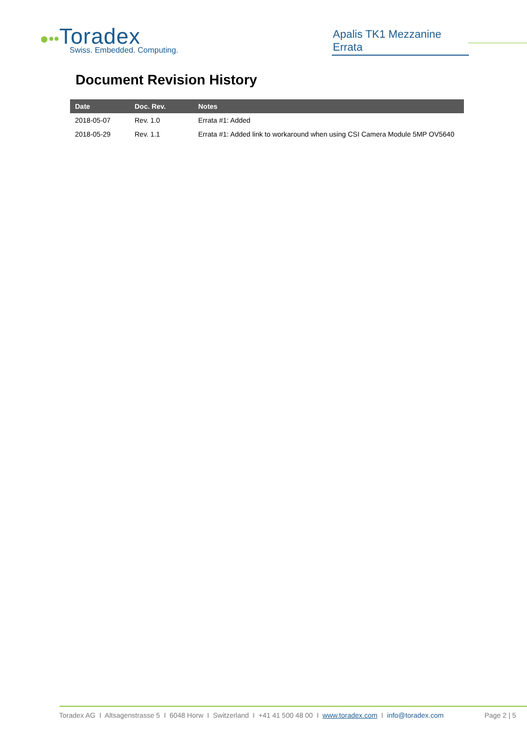●••Toradex
Swiss. Embedded. Computing.
Apalis TK1 Mezzanine Errata
Document Revision History
| Date | Doc. Rev. | Notes |
| --- | --- | --- |
| 2018-05-07 | Rev. 1.0 | Errata #1: Added |
| 2018-05-29 | Rev. 1.1 | Errata #1: Added link to workaround when using CSI Camera Module 5MP OV5640 |
Toradex AG I Altsagenstrasse 5 I 6048 Horw I Switzerland I +41 41 500 48 00 I www.toradex.com I info@toradex.com Page 2 | 5